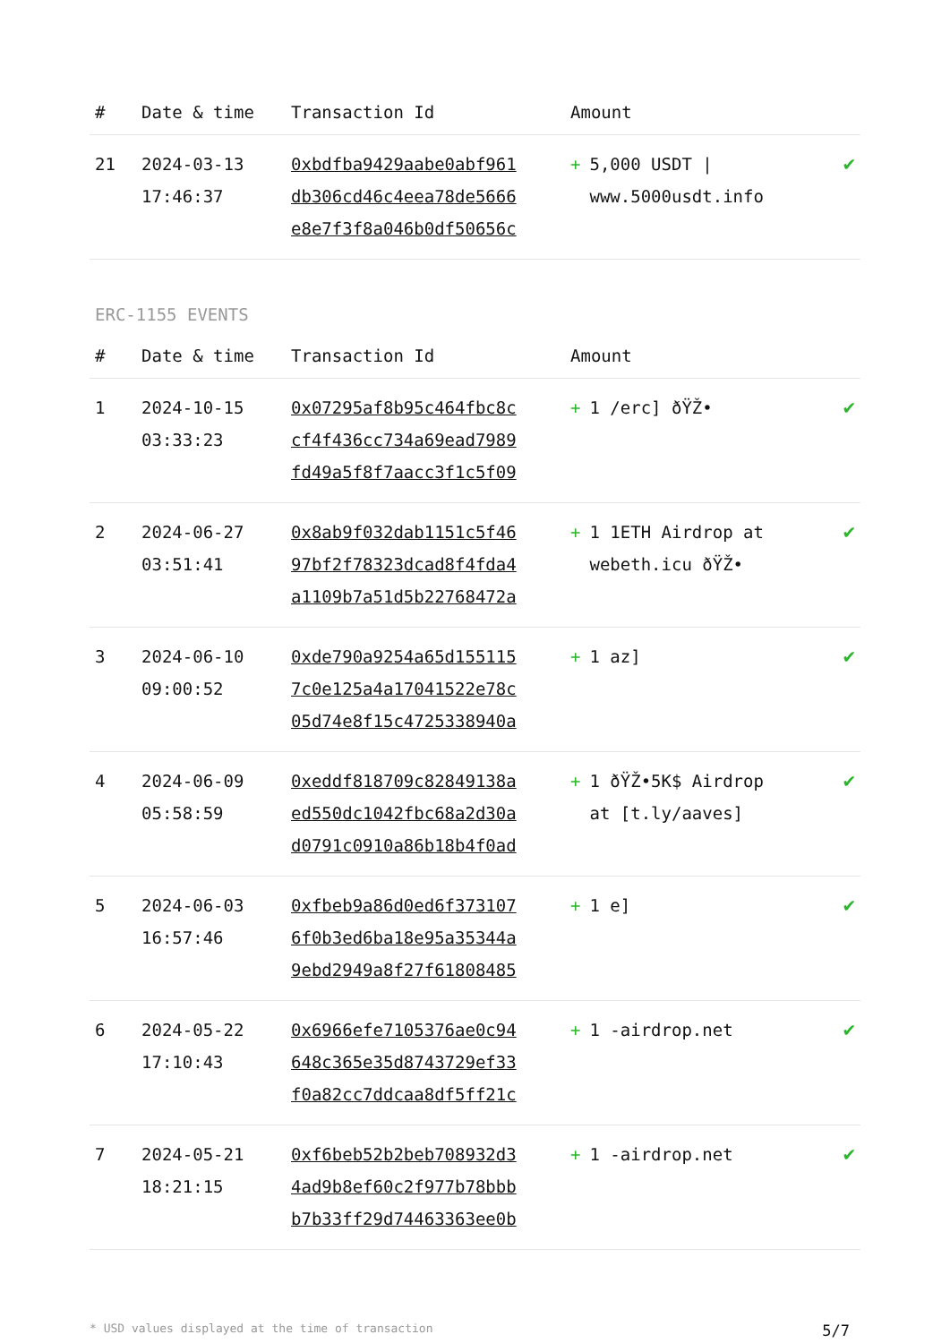| # | Date & time | Transaction Id | Amount | |
| --- | --- | --- | --- | --- |
| 21 | 2024-03-13 17:46:37 | 0xbdfba9429aabe0abf961 db306cd46c4eea78de5666 e8e7f3f8a046b0df50656c | + 5,000 USDT / www.5000usdt.info | ✔ |
ERC-1155 EVENTS
| # | Date & time | Transaction Id | Amount | |
| --- | --- | --- | --- | --- |
| 1 | 2024-10-15 03:33:23 | 0x07295af8b95c464fbc8c cf4f436cc734a69ead7989 fd49a5f8f7aacc3f1c5f09 | + 1 /erc] ðŸŽ• | ✔ |
| 2 | 2024-06-27 03:51:41 | 0x8ab9f032dab1151c5f46 97bf2f78323dcad8f4fda4 a1109b7a51d5b22768472a | + 1 1ETH Airdrop at webeth.icu ðŸŽ• | ✔ |
| 3 | 2024-06-10 09:00:52 | 0xde790a9254a65d155115 7c0e125a4a17041522e78c 05d74e8f15c4725338940a | + 1 az] | ✔ |
| 4 | 2024-06-09 05:58:59 | 0xeddf818709c82849138a ed550dc1042fbc68a2d30a d0791c0910a86b18b4f0ad | + 1 ðŸŽ•5K$ Airdrop at [t.ly/aaves] | ✔ |
| 5 | 2024-06-03 16:57:46 | 0xfbeb9a86d0ed6f373107 6f0b3ed6ba18e95a35344a 9ebd2949a8f27f61808485 | + 1 e] | ✔ |
| 6 | 2024-05-22 17:10:43 | 0x6966efe7105376ae0c94 648c365e35d8743729ef33 f0a82cc7ddcaa8df5ff21c | + 1 -airdrop.net | ✔ |
| 7 | 2024-05-21 18:21:15 | 0xf6beb52b2beb708932d3 4ad9b8ef60c2f977b78bbb b7b33ff29d74463363ee0b | + 1 -airdrop.net | ✔ |
* USD values displayed at the time of transaction 5/7